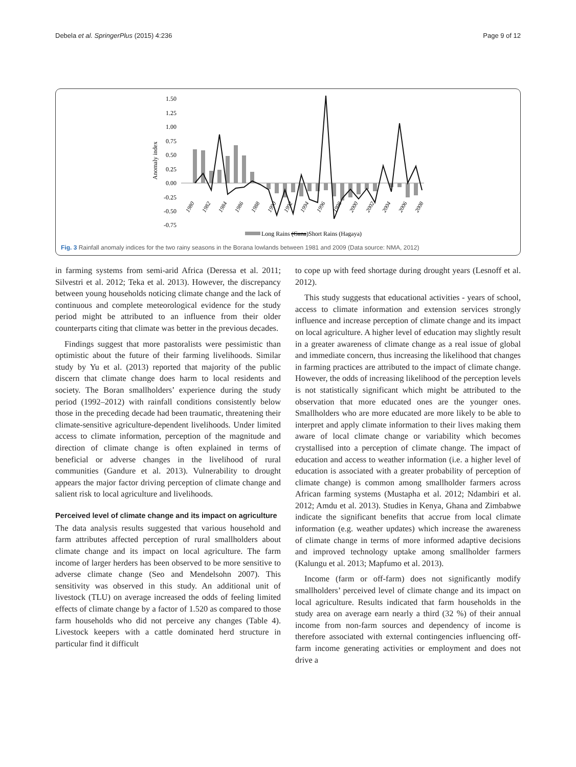Debela et al. SpringerPlus (2015) 4:236 Page 9 of 12
1.50
1.25
1.00
0.75
0.50
0.25
0.00
-0.25
-0.50
-0.75
Anomaly index
1980
1982
1984
1986
1988
1990
1992
1994
1996
1998
2000
2002
2004
2006
2008
Long Rains (Gana)
Short Rains (Hagaya)
Fig. 3 Rainfall anomaly indices for the two rainy seasons in the Borana lowlands between 1981 and 2009 (Data source: NMA, 2012)
in farming systems from semi-arid Africa (Deressa et al. 2011; Silvestri et al. 2012; Teka et al. 2013). However, the discrepancy between young households noticing climate change and the lack of continuous and complete meteorological evidence for the study period might be attributed to an influence from their older counterparts citing that climate was better in the previous decades.
Findings suggest that more pastoralists were pessimistic than optimistic about the future of their farming livelihoods. Similar study by Yu et al. (2013) reported that majority of the public discern that climate change does harm to local residents and society. The Boran smallholders’ experience during the study period (1992–2012) with rainfall conditions consistently below those in the preceding decade had been traumatic, threatening their climate-sensitive agriculture-dependent livelihoods. Under limited access to climate information, perception of the magnitude and direction of climate change is often explained in terms of beneficial or adverse changes in the livelihood of rural communities (Gandure et al. 2013). Vulnerability to drought appears the major factor driving perception of climate change and salient risk to local agriculture and livelihoods.
Perceived level of climate change and its impact on agriculture
The data analysis results suggested that various household and farm attributes affected perception of rural smallholders about climate change and its impact on local agriculture. The farm income of larger herders has been observed to be more sensitive to adverse climate change (Seo and Mendelsohn 2007). This sensitivity was observed in this study. An additional unit of livestock (TLU) on average increased the odds of feeling limited effects of climate change by a factor of 1.520 as compared to those farm households who did not perceive any changes (Table 4). Livestock keepers with a cattle dominated herd structure in particular find it difficult
to cope up with feed shortage during drought years (Lesnoff et al. 2012).
This study suggests that educational activities - years of school, access to climate information and extension services strongly influence and increase perception of climate change and its impact on local agriculture. A higher level of education may slightly result in a greater awareness of climate change as a real issue of global and immediate concern, thus increasing the likelihood that changes in farming practices are attributed to the impact of climate change. However, the odds of increasing likelihood of the perception levels is not statistically significant which might be attributed to the observation that more educated ones are the younger ones. Smallholders who are more educated are more likely to be able to interpret and apply climate information to their lives making them aware of local climate change or variability which becomes crystallised into a perception of climate change. The impact of education and access to weather information (i.e. a higher level of education is associated with a greater probability of perception of climate change) is common among smallholder farmers across African farming systems (Mustapha et al. 2012; Ndambiri et al. 2012; Amdu et al. 2013). Studies in Kenya, Ghana and Zimbabwe indicate the significant benefits that accrue from local climate information (e.g. weather updates) which increase the awareness of climate change in terms of more informed adaptive decisions and improved technology uptake among smallholder farmers (Kalungu et al. 2013; Mapfumo et al. 2013).
Income (farm or off-farm) does not significantly modify smallholders’ perceived level of climate change and its impact on local agriculture. Results indicated that farm households in the study area on average earn nearly a third (32 %) of their annual income from non-farm sources and dependency of income is therefore associated with external contingencies influencing off-farm income generating activities or employment and does not drive a